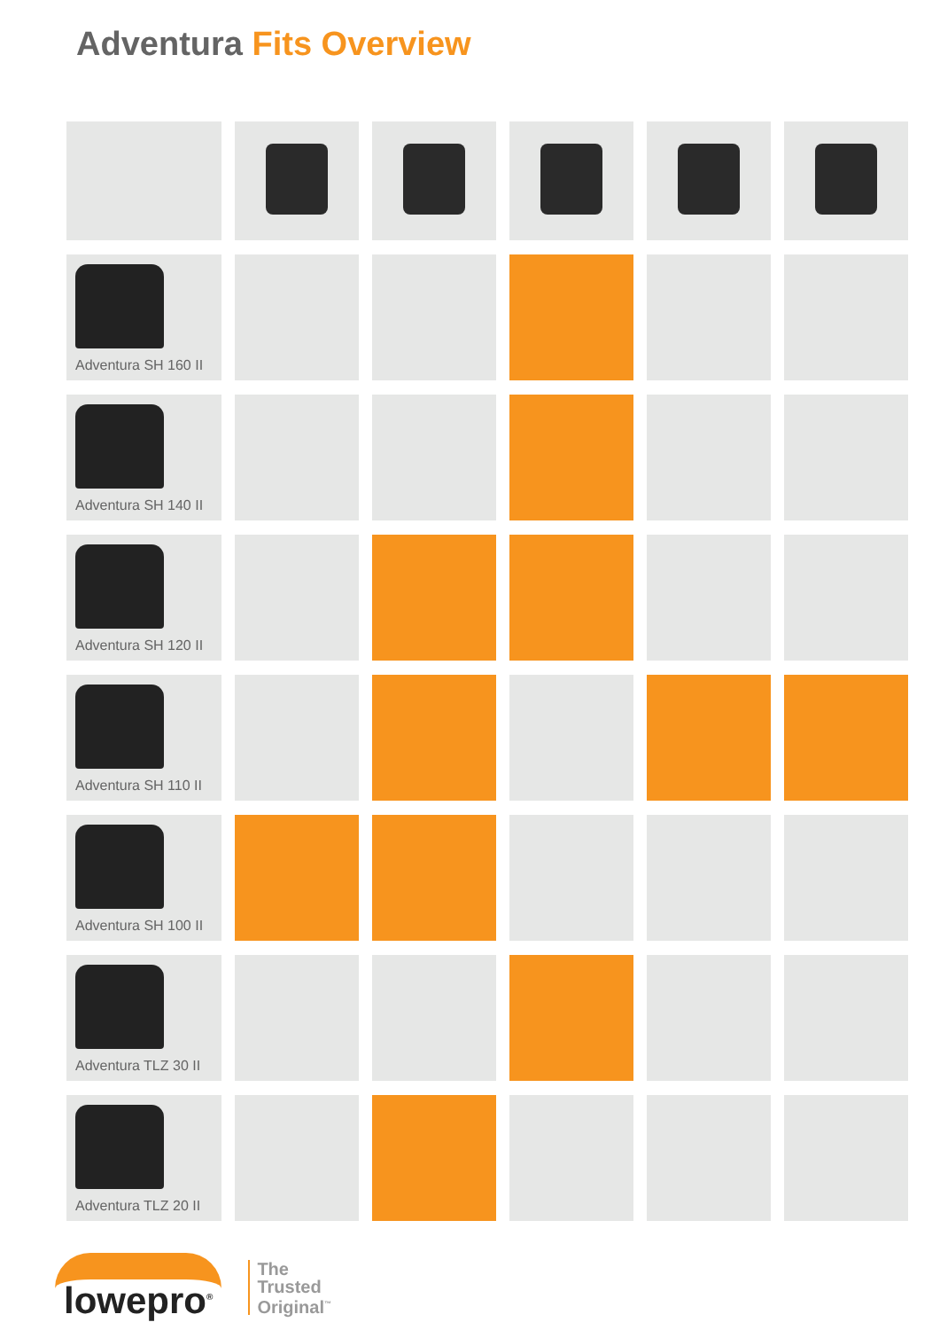Adventura Fits Overview
| Adventura SH 160 II | | | | | |
| Adventura SH 140 II | | | | | |
| Adventura SH 120 II | | | | | |
| Adventura SH 110 II | | | | | |
| Adventura SH 100 II | | | | | |
| Adventura TLZ 30 II | | | | | |
| Adventura TLZ 20 II | | | | | |
lowepro<sup>®</sup>
The
Trusted
Original<sup>™</sup>